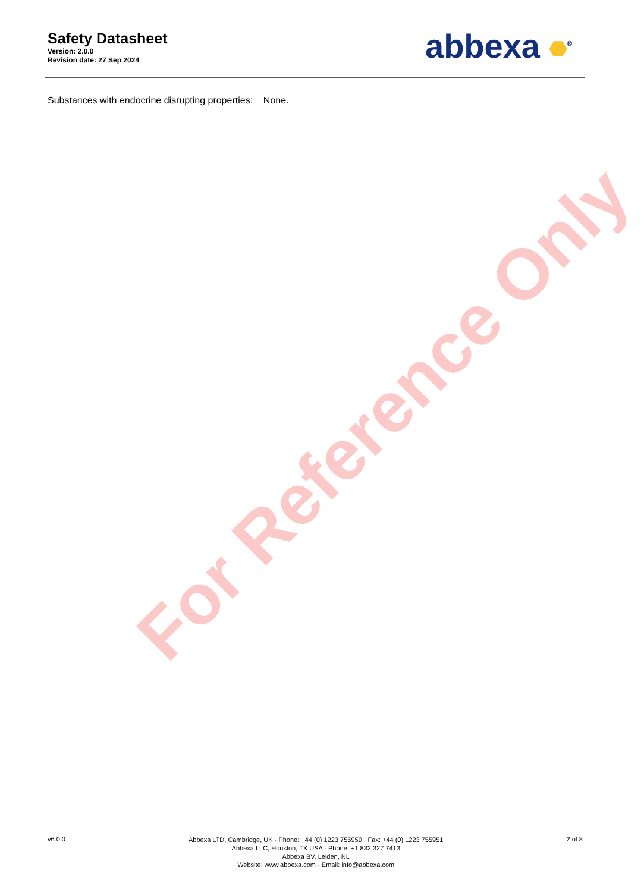Safety Datasheet
Version: 2.0.0
Revision date: 27 Sep 2024
abbexa <sup>®</sup>
Substances with endocrine disrupting properties: None.
For Reference Only
v6.0.0
Abbexa LTD, Cambridge, UK · Phone: +44 (0) 1223 755950 · Fax: +44 (0) 1223 755951
Abbexa LLC, Houston, TX USA · Phone: +1 832 327 7413
Abbexa BV, Leiden, NL
Website: www.abbexa.com · Email: info@abbexa.com
2 of 8